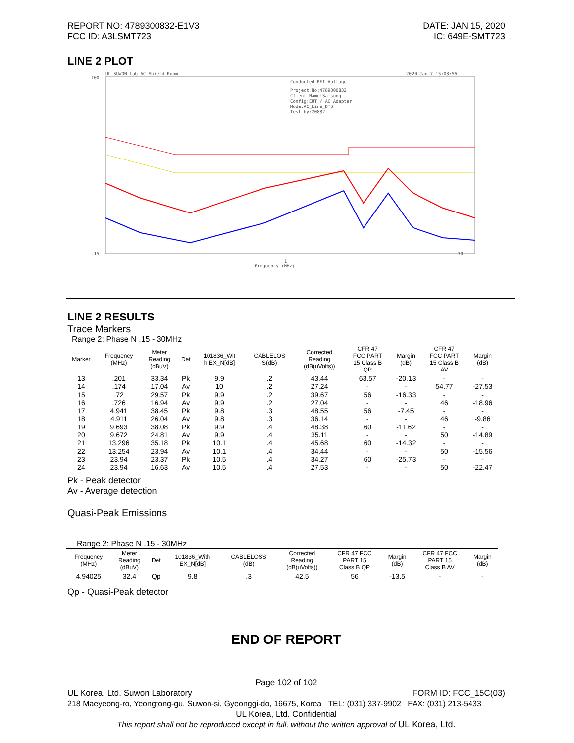REPORT NO: 4789300832-E1V3
FCC ID: A3LSMT723
DATE: JAN 15, 2020
IC: 649E-SMT723
LINE 2 PLOT
UL SUWON Lab AC Shield Room
2020 Jan 7 15:08:56
Conducted RFI Voltage
Project No:4789300832
Client Name:Samsung
Config:EUT / AC Adapter
Mode:AC_Line_DTS
Test by:20882
100
.15
1
30
Frequency (MHz)
LINE 2 RESULTS
Trace Markers
Range 2: Phase N .15 - 30MHz
| Marker | Frequency (MHz) | Meter Reading (dBuV) | Det | 101836_Wit h EX_N[dB] | CABLELOS S(dB) | Corrected Reading (dB(uVolts)) | CFR 47 FCC PART 15 Class B QP | Margin (dB) | CFR 47 FCC PART 15 Class B AV | Margin (dB) |
| --- | --- | --- | --- | --- | --- | --- | --- | --- | --- | --- |
| 13 | .201 | 33.34 | Pk | 9.9 | .2 | 43.44 | 63.57 | -20.13 | - | - |
| 14 | .174 | 17.04 | Av | 10 | .2 | 27.24 | - | - | 54.77 | -27.53 |
| 15 | .72 | 29.57 | Pk | 9.9 | .2 | 39.67 | 56 | -16.33 | - | - |
| 16 | .726 | 16.94 | Av | 9.9 | .2 | 27.04 | - | - | 46 | -18.96 |
| 17 | 4.941 | 38.45 | Pk | 9.8 | .3 | 48.55 | 56 | -7.45 | - | - |
| 18 | 4.911 | 26.04 | Av | 9.8 | .3 | 36.14 | - | - | 46 | -9.86 |
| 19 | 9.693 | 38.08 | Pk | 9.9 | .4 | 48.38 | 60 | -11.62 | - | - |
| 20 | 9.672 | 24.81 | Av | 9.9 | .4 | 35.11 | - | - | 50 | -14.89 |
| 21 | 13.296 | 35.18 | Pk | 10.1 | .4 | 45.68 | 60 | -14.32 | - | - |
| 22 | 13.254 | 23.94 | Av | 10.1 | .4 | 34.44 | - | - | 50 | -15.56 |
| 23 | 23.94 | 23.37 | Pk | 10.5 | .4 | 34.27 | 60 | -25.73 | - | - |
| 24 | 23.94 | 16.63 | Av | 10.5 | .4 | 27.53 | - | - | 50 | -22.47 |
Pk - Peak detector
Av - Average detection
Quasi-Peak Emissions
Range 2: Phase N .15 - 30MHz
| Frequency (MHz) | Meter Reading (dBuV) | Det | 101836_With EX_N[dB] | CABLELOSS (dB) | Corrected Reading (dB(uVolts)) | CFR 47 FCC PART 15 Class B QP | Margin (dB) | CFR 47 FCC PART 15 Class B AV | Margin (dB) |
| --- | --- | --- | --- | --- | --- | --- | --- | --- | --- |
| 4.94025 | 32.4 | Qp | 9.8 | .3 | 42.5 | 56 | -13.5 | - | - |
Qp - Quasi-Peak detector
END OF REPORT
Page 102 of 102
UL Korea, Ltd. Suwon Laboratory FORM ID: FCC_15C(03)
218 Maeyeong-ro, Yeongtong-gu, Suwon-si, Gyeonggi-do, 16675, Korea TEL: (031) 337-9902 FAX: (031) 213-5433
UL Korea, Ltd. Confidential
This report shall not be reproduced except in full, without the written approval of UL Korea, Ltd.